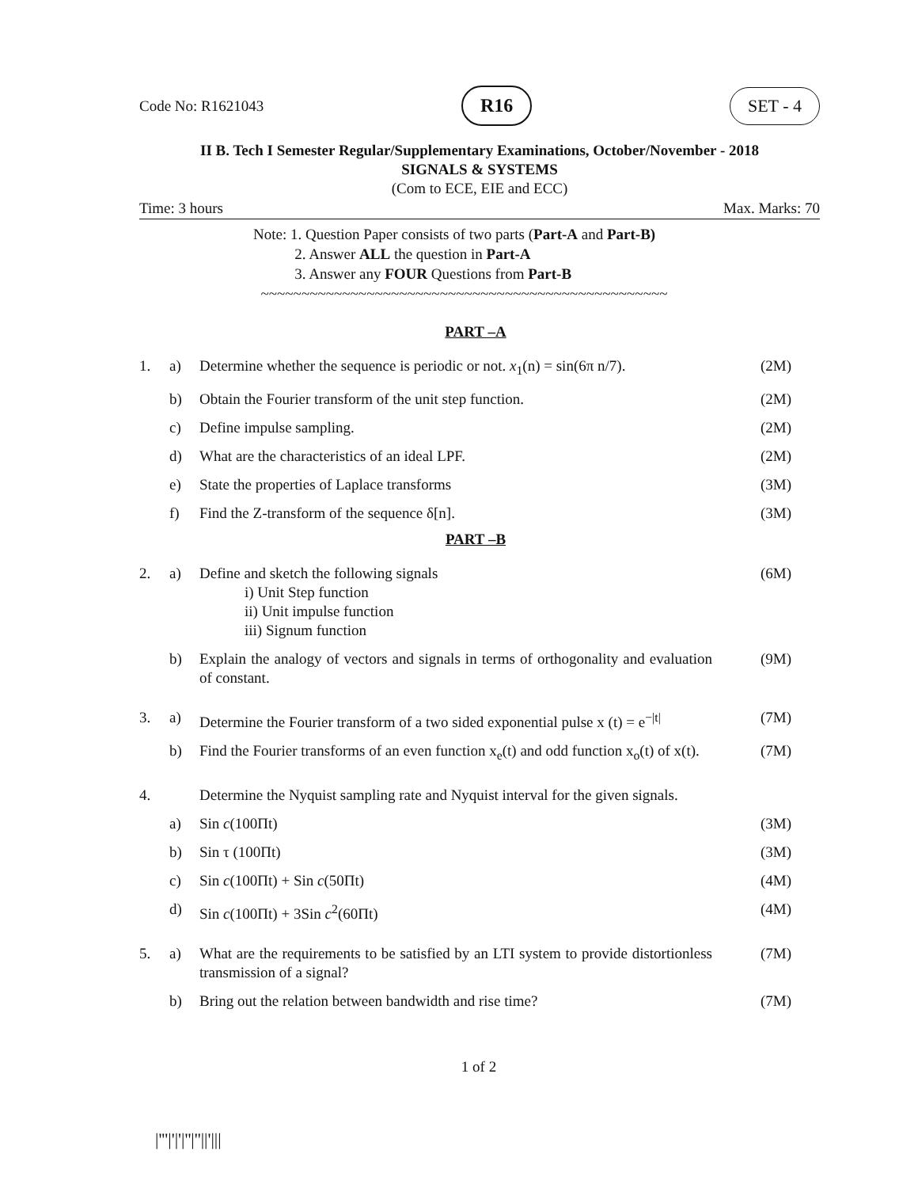Code No: R1621043 R16 SET - 4
II B. Tech I Semester Regular/Supplementary Examinations, October/November - 2018
SIGNALS & SYSTEMS
(Com to ECE, EIE and ECC)
Time: 3 hours Max. Marks: 70
Note: 1. Question Paper consists of two parts (Part-A and Part-B)
2. Answer ALL the question in Part-A
3. Answer any FOUR Questions from Part-B
~~~~~~~~~~~~~~~~~~~~~~~~~~~~~~~~~~~~~~~~~~~~~~~~~~
PART –A
| 1. | a) | Determine whether the sequence is periodic or not. x<sub>1</sub>(n) = sin(6π n/7). | (2M) |
| | b) | Obtain the Fourier transform of the unit step function. | (2M) |
| | c) | Define impulse sampling. | (2M) |
| | d) | What are the characteristics of an ideal LPF. | (2M) |
| | e) | State the properties of Laplace transforms | (3M) |
| | f) | Find the Z-transform of the sequence δ[n]. | (3M) |
PART –B
| 2. | a) | Define and sketch the following signals i) Unit Step function ii) Unit impulse function iii) Signum function | (6M) |
| | b) | Explain the analogy of vectors and signals in terms of orthogonality and evaluation of constant. | (9M) |
| 3. | a) | Determine the Fourier transform of a two sided exponential pulse x (t) = e<sup>−/t/</sup> | (7M) |
| | b) | Find the Fourier transforms of an even function x<sub>e</sub>(t) and odd function x<sub>o</sub>(t) of x(t). | (7M) |
| 4. | | Determine the Nyquist sampling rate and Nyquist interval for the given signals. | |
| | a) | Sin c (100Πt) | (3M) |
| | b) | Sin τ (100Πt) | (3M) |
| | c) | Sin c (100Πt) + Sin c (50Πt) | (4M) |
| | d) | Sin c (100Πt) + 3Sin c<sup>2</sup>(60Πt) | (4M) |
| 5. | a) | What are the requirements to be satisfied by an LTI system to provide distortionless transmission of a signal? | (7M) |
| | b) | Bring out the relation between bandwidth and rise time? | (7M) |
1 of 2
|'''|'|'|''|''||'|||